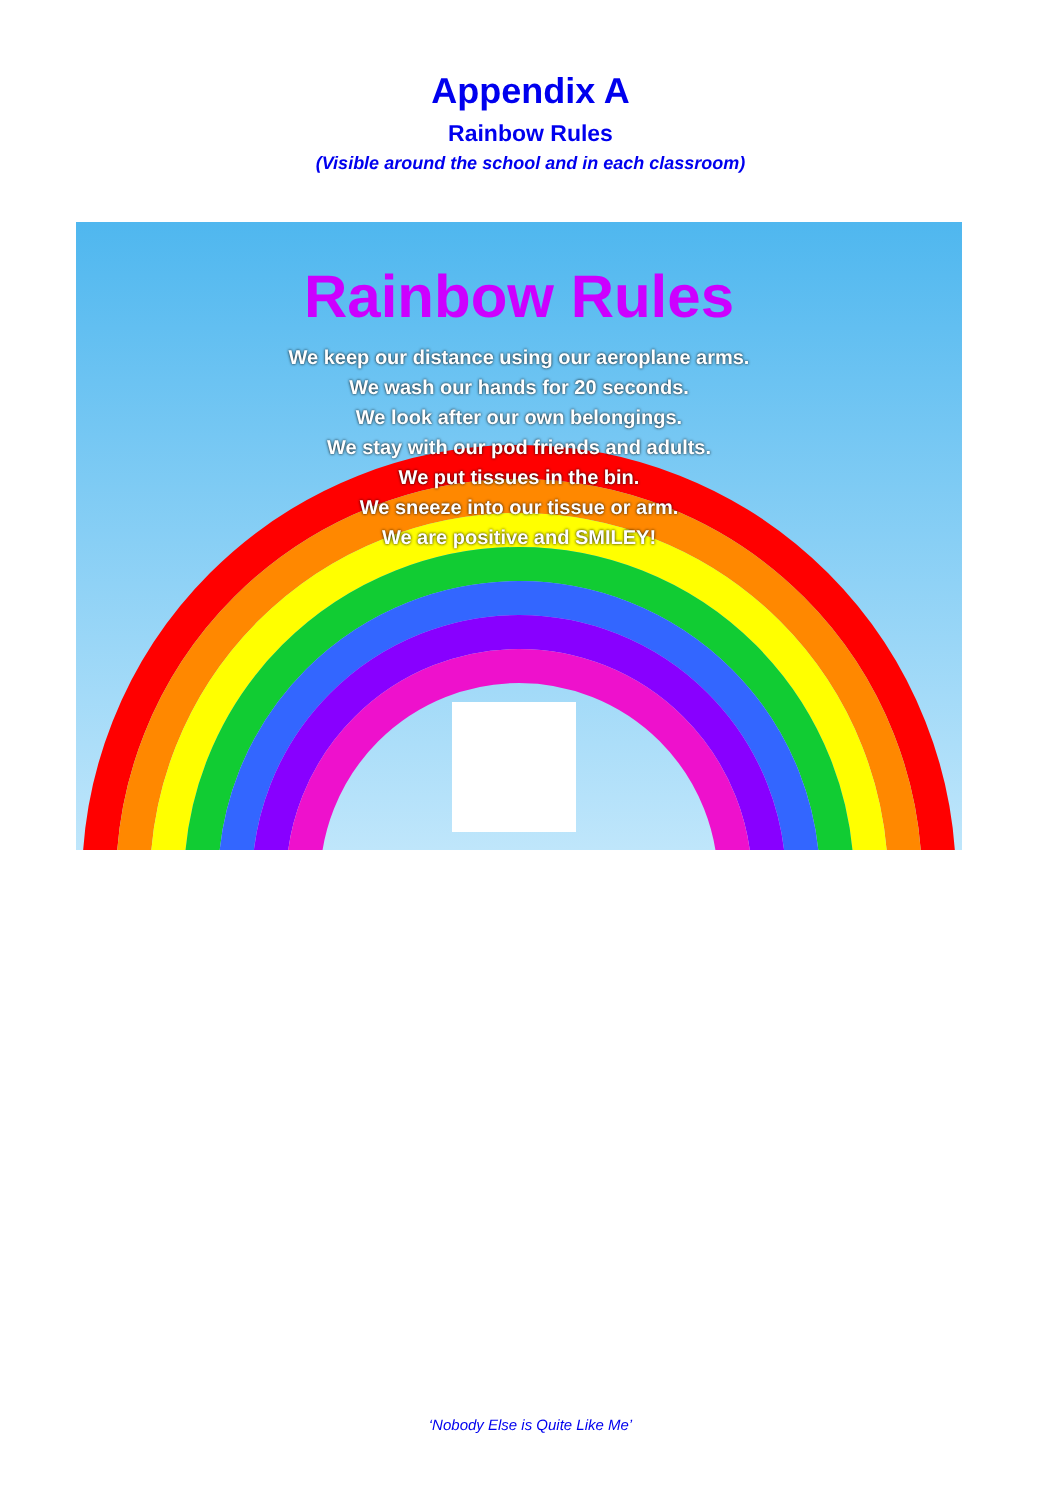Appendix A
Rainbow Rules
(Visible around the school and in each classroom)
Rainbow Rules
We keep our distance using our aeroplane arms.
We wash our hands for 20 seconds.
We look after our own belongings.
We stay with our pod friends and adults.
We put tissues in the bin.
We sneeze into our tissue or arm.
We are positive and SMILEY!
‘Nobody Else is Quite Like Me’